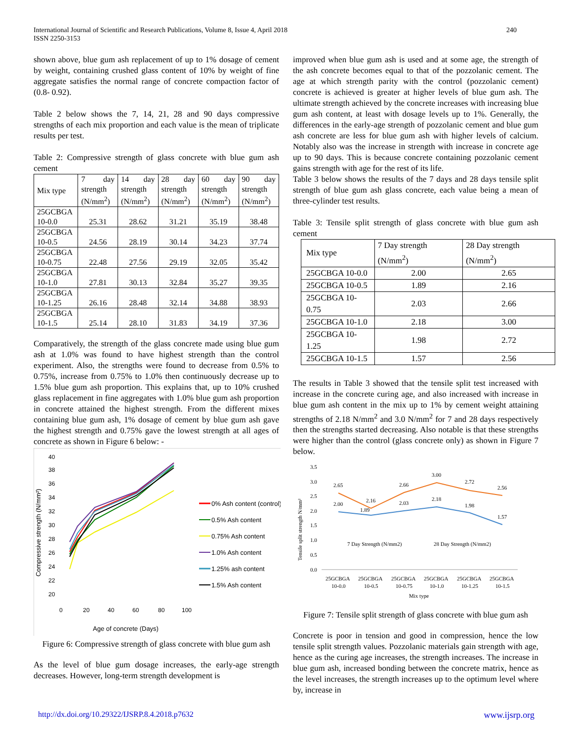International Journal of Scientific and Research Publications, Volume 8, Issue 4, April 2018
ISSN 2250-3153
240
shown above, blue gum ash replacement of up to 1% dosage of cement by weight, containing crushed glass content of 10% by weight of fine aggregate satisfies the normal range of concrete compaction factor of (0.8- 0.92).
Table 2 below shows the 7, 14, 21, 28 and 90 days compressive strengths of each mix proportion and each value is the mean of triplicate results per test.
Table 2: Compressive strength of glass concrete with blue gum ash cement
| Mix type | 7 day strength (N/mm<sup>2</sup>) | 14 day strength (N/mm<sup>2</sup>) | 28 day strength (N/mm<sup>2</sup>) | 60 day strength (N/mm<sup>2</sup>) | 90 day strength (N/mm<sup>2</sup>) |
| --- | --- | --- | --- | --- | --- |
| 25GCBGA 10-0.0 | 25.31 | 28.62 | 31.21 | 35.19 | 38.48 |
| 25GCBGA 10-0.5 | 24.56 | 28.19 | 30.14 | 34.23 | 37.74 |
| 25GCBGA 10-0.75 | 22.48 | 27.56 | 29.19 | 32.05 | 35.42 |
| 25GCBGA 10-1.0 | 27.81 | 30.13 | 32.84 | 35.27 | 39.35 |
| 25GCBGA 10-1.25 | 26.16 | 28.48 | 32.14 | 34.88 | 38.93 |
| 25GCBGA 10-1.5 | 25.14 | 28.10 | 31.83 | 34.19 | 37.36 |
Comparatively, the strength of the glass concrete made using blue gum ash at 1.0% was found to have highest strength than the control experiment. Also, the strengths were found to decrease from 0.5% to 0.75%, increase from 0.75% to 1.0% then continuously decrease up to 1.5% blue gum ash proportion. This explains that, up to 10% crushed glass replacement in fine aggregates with 1.0% blue gum ash proportion in concrete attained the highest strength. From the different mixes containing blue gum ash, 1% dosage of cement by blue gum ash gave the highest strength and 0.75% gave the lowest strength at all ages of concrete as shown in Figure 6 below: -
Compressive strength (N/mm²)
20
22
24
26
28
30
32
34
36
38
40
0
20
40
60
80
100
Age of concrete (Days)
0% Ash content (control)
0.5% Ash content
0.75% Ash content
1.0% Ash content
1.25% ash content
1.5% Ash content
Figure 6: Compressive strength of glass concrete with blue gum ash
As the level of blue gum dosage increases, the early-age strength decreases. However, long-term strength development is
improved when blue gum ash is used and at some age, the strength of the ash concrete becomes equal to that of the pozzolanic cement. The age at which strength parity with the control (pozzolanic cement) concrete is achieved is greater at higher levels of blue gum ash. The ultimate strength achieved by the concrete increases with increasing blue gum ash content, at least with dosage levels up to 1%. Generally, the differences in the early-age strength of pozzolanic cement and blue gum ash concrete are less for blue gum ash with higher levels of calcium. Notably also was the increase in strength with increase in concrete age up to 90 days. This is because concrete containing pozzolanic cement gains strength with age for the rest of its life.
Table 3 below shows the results of the 7 days and 28 days tensile split strength of blue gum ash glass concrete, each value being a mean of three-cylinder test results.
Table 3: Tensile split strength of glass concrete with blue gum ash cement
| Mix type | 7 Day strength (N/mm<sup>2</sup>) | 28 Day strength (N/mm<sup>2</sup>) |
| 25GCBGA 10-0.0 | 2.00 | 2.65 |
| 25GCBGA 10-0.5 | 1.89 | 2.16 |
| 25GCBGA 10-0.75 | 2.03 | 2.66 |
| 25GCBGA 10-1.0 | 2.18 | 3.00 |
| 25GCBGA 10-1.25 | 1.98 | 2.72 |
| 25GCBGA 10-1.5 | 1.57 | 2.56 |
The results in Table 3 showed that the tensile split test increased with increase in the concrete curing age, and also increased with increase in blue gum ash content in the mix up to 1% by cement weight attaining strengths of 2.18 N/mm<sup>2</sup> and 3.0 N/mm<sup>2</sup> for 7 and 28 days respectively then the strengths started decreasing. Also notable is that these strengths were higher than the control (glass concrete only) as shown in Figure 7 below.
Tensile split strength N/mm²
3.5
3.0
2.5
2.0
1.5
1.0
0.5
0.0
2.00
1.89
2.03
2.18
1.98
1.57
2.65
2.16
2.66
3.00
2.72
2.56
7 Day Strength (N/mm2)
28 Day Strength (N/mm2)
25GCBGA
25GCBGA
25GCBGA
25GCBGA
25GCBGA
25GCBGA
10-0.0
10-0.5
10-0.75
10-1.0
10-1.25
10-1.5
Mix type
Figure 7: Tensile split strength of glass concrete with blue gum ash
Concrete is poor in tension and good in compression, hence the low tensile split strength values. Pozzolanic materials gain strength with age, hence as the curing age increases, the strength increases. The increase in blue gum ash, increased bonding between the concrete matrix, hence as the level increases, the strength increases up to the optimum level where by, increase in
http://dx.doi.org/10.29322/IJSRP.8.4.2018.p7632 www.ijsrp.org